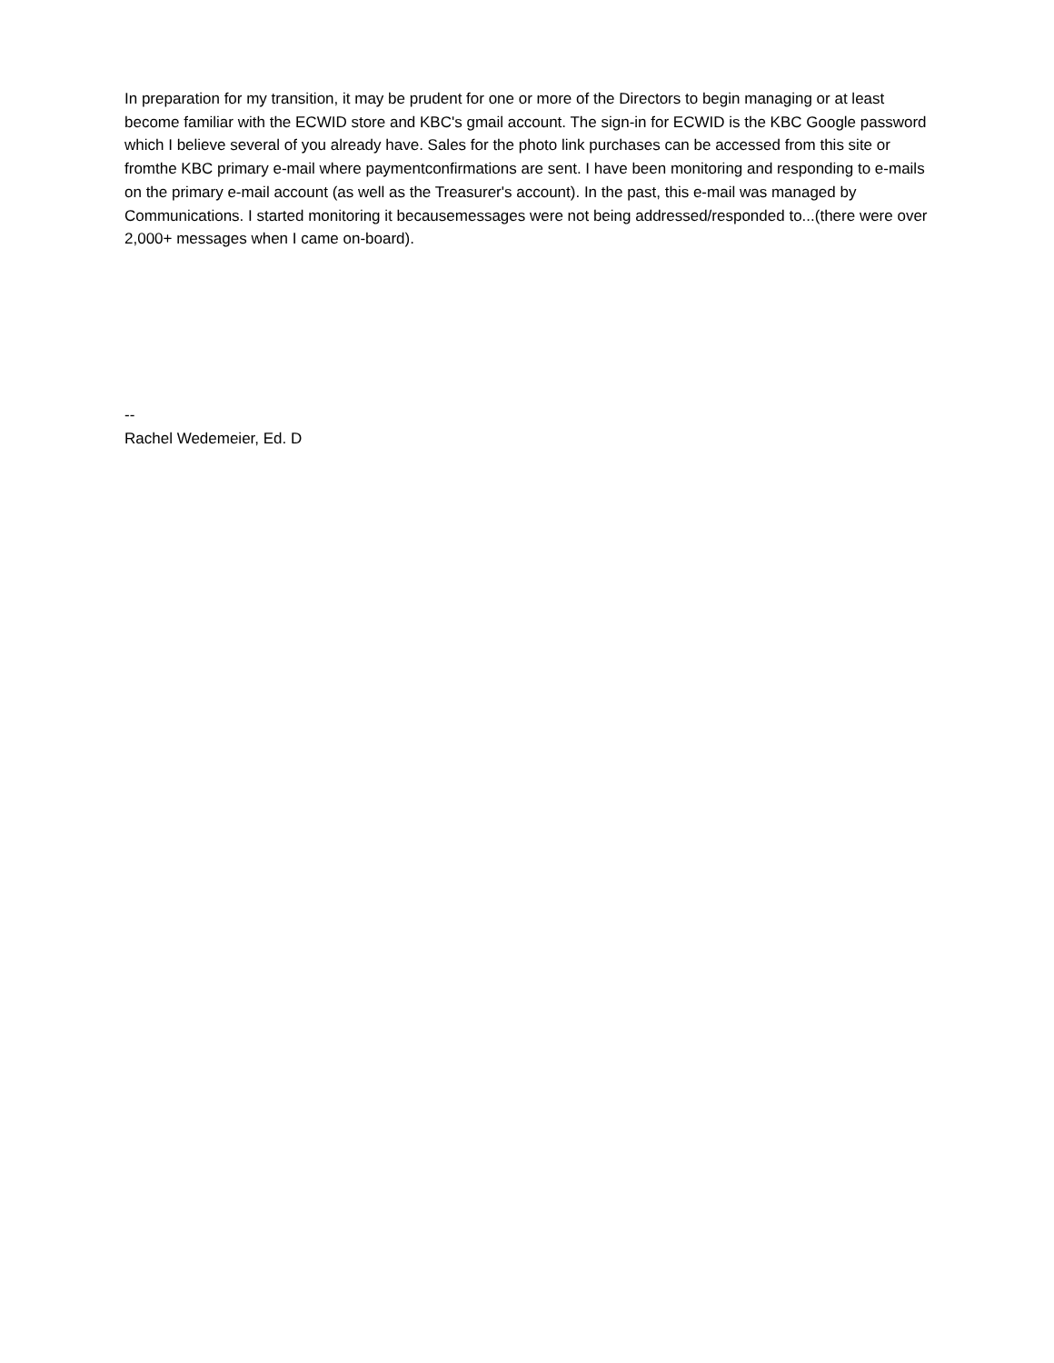In preparation for my transition, it may be prudent for one or more of the Directors to begin managing or at least become familiar with the ECWID store and KBC's gmail account. The sign-in for ECWID is the KBC Google password which I believe several of you already have. Sales for the photo link purchases can be accessed from this site or fromthe KBC primary e-mail where paymentconfirmations are sent. I have been monitoring and responding to e-mails on the primary e-mail account (as well as the Treasurer's account). In the past, this e-mail was managed by Communications. I started monitoring it becausemessages were not being addressed/responded to...(there were over 2,000+ messages when I came on-board).
--
Rachel Wedemeier, Ed. D